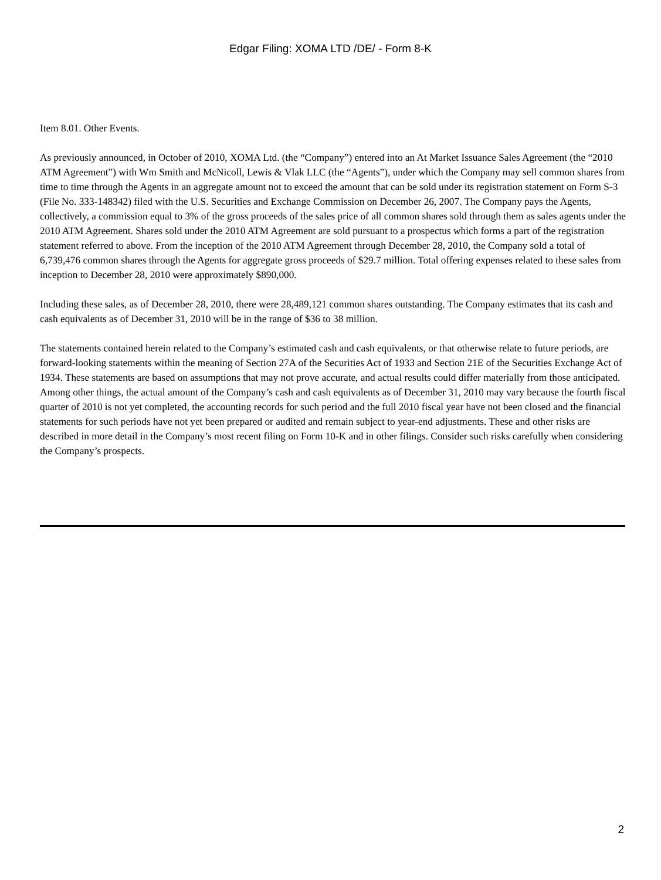Edgar Filing: XOMA LTD /DE/ - Form 8-K
Item 8.01. Other Events.
As previously announced, in October of 2010, XOMA Ltd. (the “Company”) entered into an At Market Issuance Sales Agreement (the “2010 ATM Agreement”) with Wm Smith and McNicoll, Lewis & Vlak LLC (the “Agents”), under which the Company may sell common shares from time to time through the Agents in an aggregate amount not to exceed the amount that can be sold under its registration statement on Form S-3 (File No. 333-148342) filed with the U.S. Securities and Exchange Commission on December 26, 2007. The Company pays the Agents, collectively, a commission equal to 3% of the gross proceeds of the sales price of all common shares sold through them as sales agents under the 2010 ATM Agreement. Shares sold under the 2010 ATM Agreement are sold pursuant to a prospectus which forms a part of the registration statement referred to above. From the inception of the 2010 ATM Agreement through December 28, 2010, the Company sold a total of 6,739,476 common shares through the Agents for aggregate gross proceeds of $29.7 million. Total offering expenses related to these sales from inception to December 28, 2010 were approximately $890,000.
Including these sales, as of December 28, 2010, there were 28,489,121 common shares outstanding. The Company estimates that its cash and cash equivalents as of December 31, 2010 will be in the range of $36 to 38 million.
The statements contained herein related to the Company’s estimated cash and cash equivalents, or that otherwise relate to future periods, are forward-looking statements within the meaning of Section 27A of the Securities Act of 1933 and Section 21E of the Securities Exchange Act of 1934. These statements are based on assumptions that may not prove accurate, and actual results could differ materially from those anticipated. Among other things, the actual amount of the Company’s cash and cash equivalents as of December 31, 2010 may vary because the fourth fiscal quarter of 2010 is not yet completed, the accounting records for such period and the full 2010 fiscal year have not been closed and the financial statements for such periods have not yet been prepared or audited and remain subject to year-end adjustments. These and other risks are described in more detail in the Company’s most recent filing on Form 10-K and in other filings. Consider such risks carefully when considering the Company’s prospects.
2